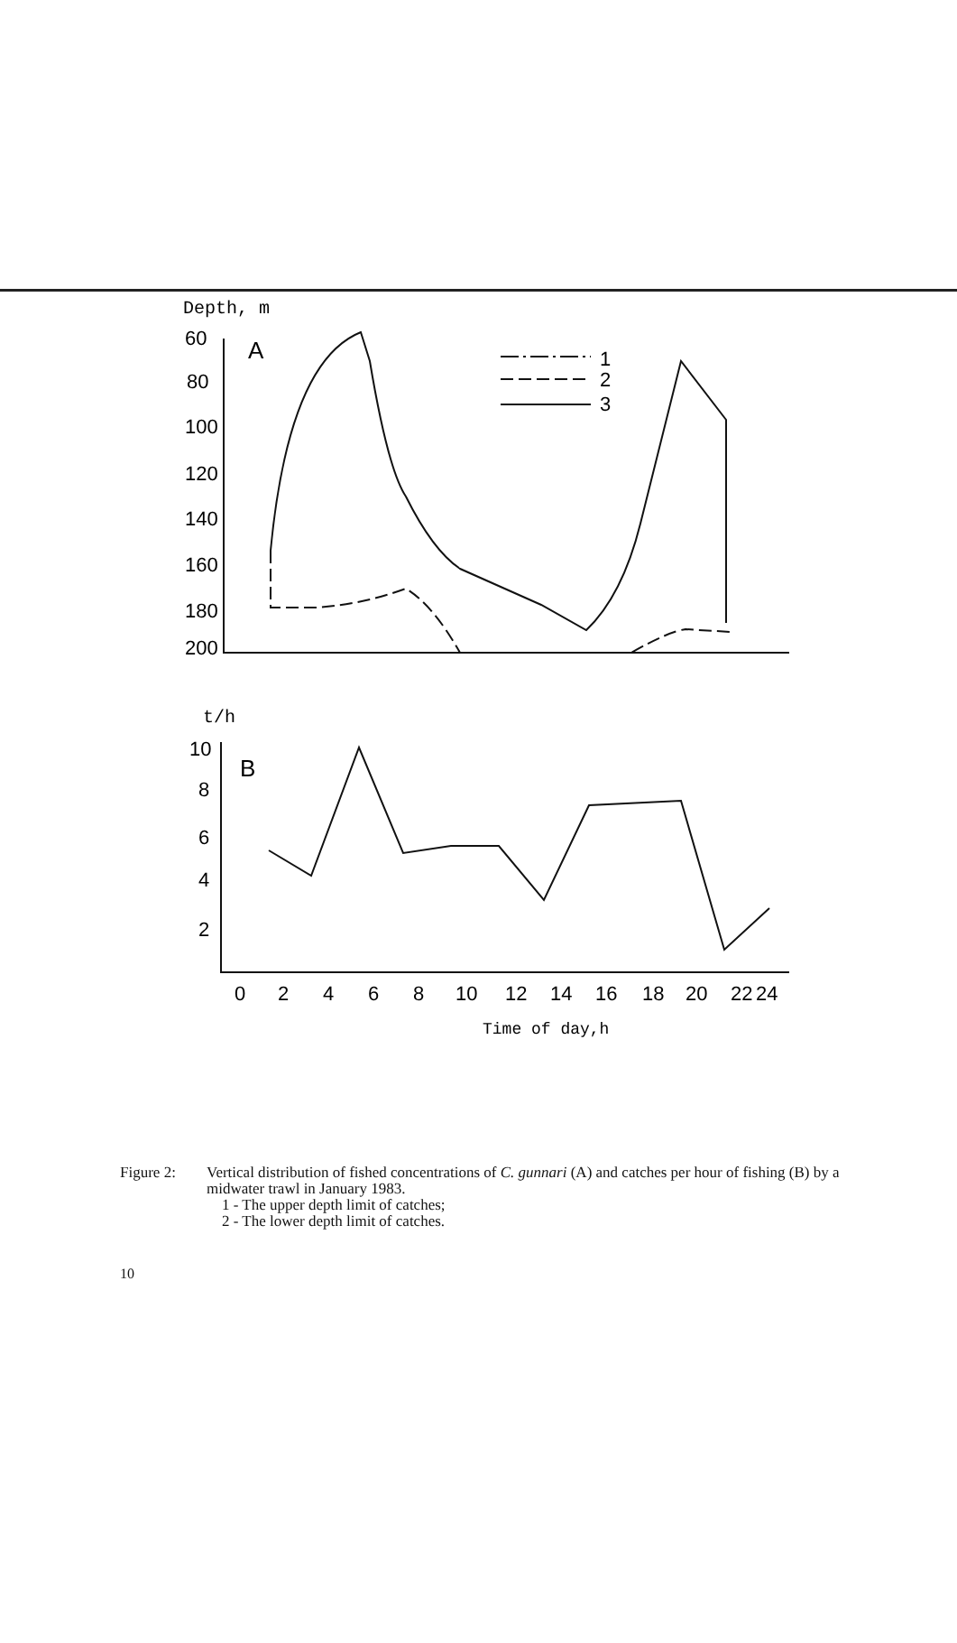Depth, m
60
80
100
120
140
160
180
200
A
1
2
3
t/h
10
8
6
4
2
B
0
2
4
6
8
10
12
14
16
18
20
22
24
Time of day,h
Figure 2: Vertical distribution of fished concentrations of C. gunnari (A) and catches per hour of fishing (B) by a midwater trawl in January 1983.
1 - The upper depth limit of catches;
2 - The lower depth limit of catches.
10